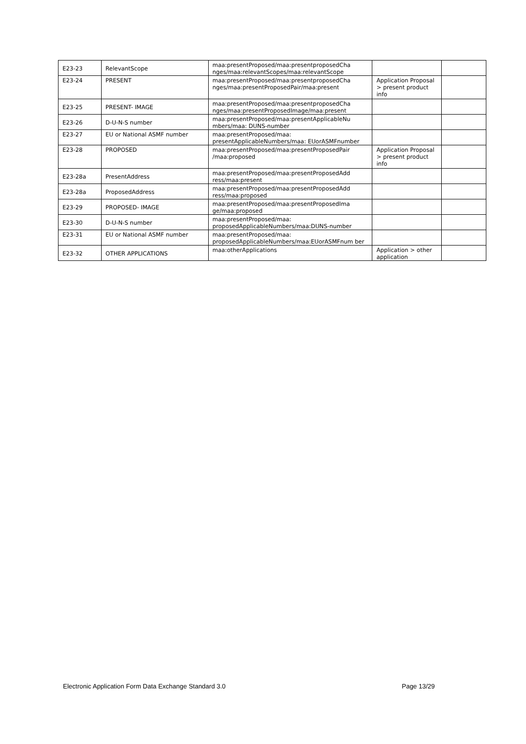| E23-23 | RelevantScope | maa:presentProposed/maa:presentproposedCha nges/maa:relevantScopes/maa:relevantScope | | |
| E23-24 | PRESENT | maa:presentProposed/maa:presentproposedCha nges/maa:presentProposedPair/maa:present | Application Proposal > present product info | |
| E23-25 | PRESENT- IMAGE | maa:presentProposed/maa:presentproposedCha nges/maa:presentProposedImage/maa:present | | |
| E23-26 | D-U-N-S number | maa:presentProposed/maa:presentApplicableNu mbers/maa: DUNS-number | | |
| E23-27 | EU or National ASMF number | maa:presentProposed/maa: presentApplicableNumbers/maa: EUorASMFnumber | | |
| E23-28 | PROPOSED | maa:presentProposed/maa:presentProposedPair /maa:proposed | Application Proposal > present product info | |
| E23-28a | PresentAddress | maa:presentProposed/maa:presentProposedAdd ress/maa:present | | |
| E23-28a | ProposedAddress | maa:presentProposed/maa:presentProposedAdd ress/maa:proposed | | |
| E23-29 | PROPOSED- IMAGE | maa:presentProposed/maa:presentProposedIma ge/maa:proposed | | |
| E23-30 | D-U-N-S number | maa:presentProposed/maa: proposedApplicableNumbers/maa:DUNS-number | | |
| E23-31 | EU or National ASMF number | maa:presentProposed/maa: proposedApplicableNumbers/maa:EUorASMFnum ber | | |
| E23-32 | OTHER APPLICATIONS | maa:otherApplications | Application > other application | |
Electronic Application Form Data Exchange Standard 3.0 Page 13/29